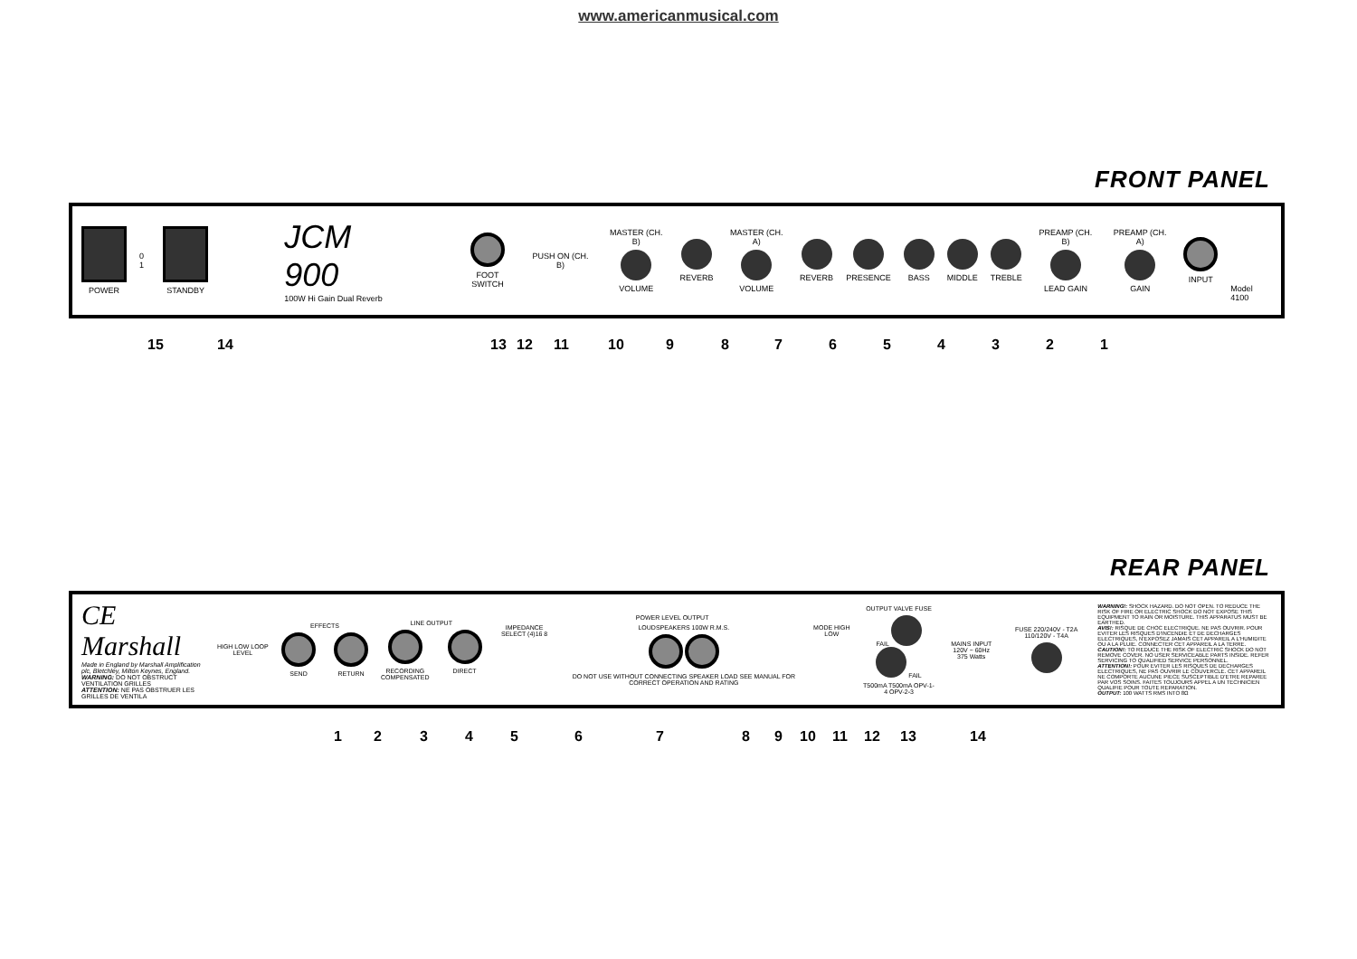www.americanmusical.com
FRONT PANEL
POWER 0 1 STANDBY
JCM 900
100W Hi Gain Dual Reverb
FOOT SWITCH PUSH ON (CH. B)
MASTER (CH. B)
VOLUME
REVERB
MASTER (CH. A)
VOLUME
REVERB PRESENCE BASS MIDDLE TREBLE
PREAMP (CH. B)
LEAD GAIN
PREAMP (CH. A)
GAIN
INPUT Model 4100
15 14 13 12 11 10 9 8 7 6 5 4 3 2 1
REAR PANEL
CE Marshall
Made in England by Marshall Amplification plc, Bletchley, Milton Keynes, England.
WARNING: DO NOT OBSTRUCT VENTILATION GRILLES
ATTENTION: NE PAS OBSTRUER LES GRILLES DE VENTILA
HIGH LOW LOOP LEVEL
EFFECTS
SEND RETURN
LINE OUTPUT
RECORDING COMPENSATED DIRECT
POWER LEVEL OUTPUT
IMPEDANCE SELECT (4)16 8 LOUDSPEAKERS 100W R.M.S.
DO NOT USE WITHOUT CONNECTING SPEAKER LOAD SEE MANUAL FOR CORRECT OPERATION AND RATING
MODE HIGH LOW
OUTPUT VALVE FUSE
FAIL FAIL
T500mA T500mA OPV-1-4 OPV-2-3
MAINS INPUT
120V ~ 60Hz 375 Watts
FUSE 220/240V - T2A 110/120V - T4A
WARNING!: SHOCK HAZARD. DO NOT OPEN. TO REDUCE THE RISK OF FIRE OR ELECTRIC SHOCK DO NOT EXPOSE THIS EQUIPMENT TO RAIN OR MOISTURE. THIS APPARATUS MUST BE EARTHED.
AVIS!: RISQUE DE CHOC ELECTRIQUE. NE PAS OUVRIR. POUR EVITER LES RISQUES D'INCENDIE ET DE DECHARGES ELECTRIQUES, N'EXPOSEZ JAMAIS CET APPAREIL A L'HUMIDITE OU A LA PLUIE. CONNECTER CET APPAREIL A LA TERRE.
CAUTION!: TO REDUCE THE RISK OF ELECTRIC SHOCK DO NOT REMOVE COVER. NO USER SERVICEABLE PARTS INSIDE. REFER SERVICING TO QUALIFIED SERVICE PERSONNEL.
ATTENTION!: POUR EVITER LES RISQUES DE DECHARGES ELECTRIQUES, NE PAS OUVRIR LE COUVERCLE. CET APPAREIL NE COMPORTE AUCUNE PIECE SUSCEPTIBLE D'ETRE REPAREE PAR VOS SOINS. FAITES TOUJOURS APPEL A UN TECHNICIEN QUALIFIE POUR TOUTE REPARATION.
OUTPUT: 100 WATTS RMS INTO 8Ω
1 2 3 4 5 6 7 8 9 10 11 12 13 14